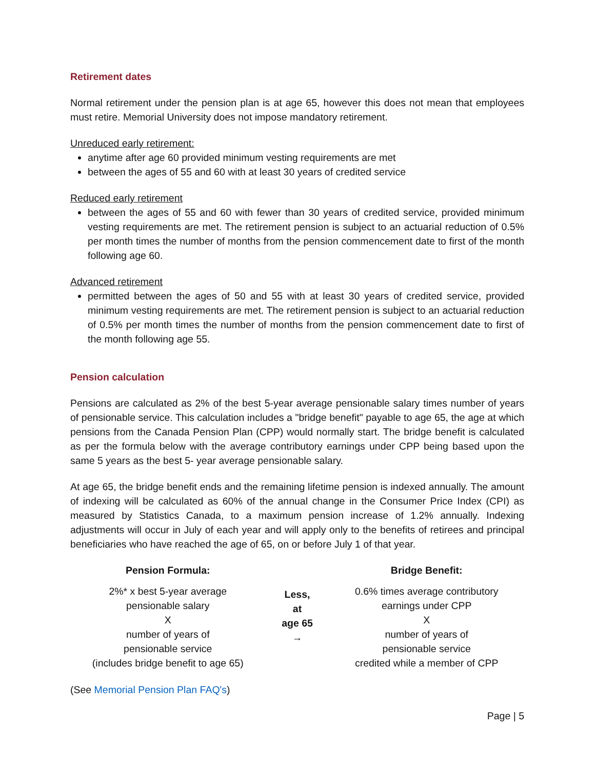Retirement dates
Normal retirement under the pension plan is at age 65, however this does not mean that employees must retire. Memorial University does not impose mandatory retirement.
Unreduced early retirement:
anytime after age 60 provided minimum vesting requirements are met
between the ages of 55 and 60 with at least 30 years of credited service
Reduced early retirement
between the ages of 55 and 60 with fewer than 30 years of credited service, provided minimum vesting requirements are met. The retirement pension is subject to an actuarial reduction of 0.5% per month times the number of months from the pension commencement date to first of the month following age 60.
Advanced retirement
permitted between the ages of 50 and 55 with at least 30 years of credited service, provided minimum vesting requirements are met. The retirement pension is subject to an actuarial reduction of 0.5% per month times the number of months from the pension commencement date to first of the month following age 55.
Pension calculation
Pensions are calculated as 2% of the best 5-year average pensionable salary times number of years of pensionable service. This calculation includes a "bridge benefit" payable to age 65, the age at which pensions from the Canada Pension Plan (CPP) would normally start. The bridge benefit is calculated as per the formula below with the average contributory earnings under CPP being based upon the same 5 years as the best 5- year average pensionable salary.
At age 65, the bridge benefit ends and the remaining lifetime pension is indexed annually. The amount of indexing will be calculated as 60% of the annual change in the Consumer Price Index (CPI) as measured by Statistics Canada, to a maximum pension increase of 1.2% annually. Indexing adjustments will occur in July of each year and will apply only to the benefits of retirees and principal beneficiaries who have reached the age of 65, on or before July 1 of that year.
| Pension Formula: | | Bridge Benefit: |
| --- | --- | --- |
| 2%* x best 5-year average pensionable salary X number of years of pensionable service (includes bridge benefit to age 65) | Less, at age 65 → | 0.6% times average contributory earnings under CPP X number of years of pensionable service credited while a member of CPP |
(See Memorial Pension Plan FAQ's)
Page | 5